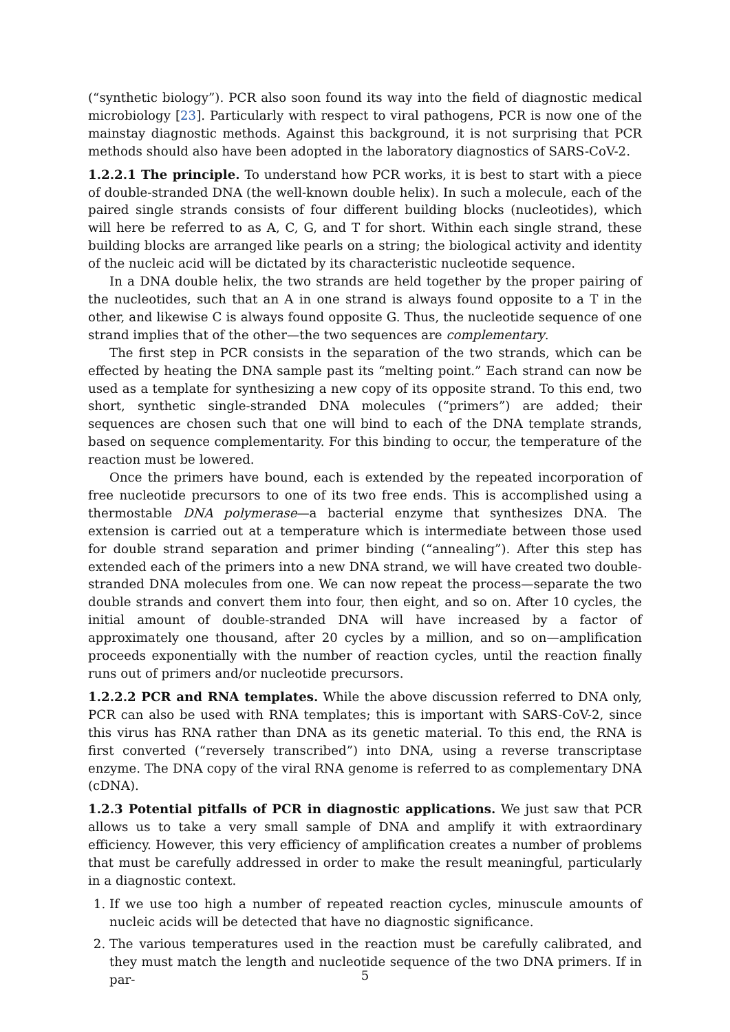(“synthetic biology”). PCR also soon found its way into the field of diagnostic medical microbiology [23]. Particularly with respect to viral pathogens, PCR is now one of the mainstay diagnostic methods. Against this background, it is not surprising that PCR methods should also have been adopted in the laboratory diagnostics of SARS-CoV-2.
1.2.2.1 The principle. To understand how PCR works, it is best to start with a piece of double-stranded DNA (the well-known double helix). In such a molecule, each of the paired single strands consists of four different building blocks (nucleotides), which will here be referred to as A, C, G, and T for short. Within each single strand, these building blocks are arranged like pearls on a string; the biological activity and identity of the nucleic acid will be dictated by its characteristic nucleotide sequence.
In a DNA double helix, the two strands are held together by the proper pairing of the nucleotides, such that an A in one strand is always found opposite to a T in the other, and likewise C is always found opposite G. Thus, the nucleotide sequence of one strand implies that of the other—the two sequences are complementary.
The first step in PCR consists in the separation of the two strands, which can be effected by heating the DNA sample past its “melting point.” Each strand can now be used as a template for synthesizing a new copy of its opposite strand. To this end, two short, synthetic single-stranded DNA molecules (“primers”) are added; their sequences are chosen such that one will bind to each of the DNA template strands, based on sequence complementarity. For this binding to occur, the temperature of the reaction must be lowered.
Once the primers have bound, each is extended by the repeated incorporation of free nucleotide precursors to one of its two free ends. This is accomplished using a thermostable DNA polymerase—a bacterial enzyme that synthesizes DNA. The extension is carried out at a temperature which is intermediate between those used for double strand separation and primer binding (“annealing”). After this step has extended each of the primers into a new DNA strand, we will have created two double-stranded DNA molecules from one. We can now repeat the process—separate the two double strands and convert them into four, then eight, and so on. After 10 cycles, the initial amount of double-stranded DNA will have increased by a factor of approximately one thousand, after 20 cycles by a million, and so on—amplification proceeds exponentially with the number of reaction cycles, until the reaction finally runs out of primers and/or nucleotide precursors.
1.2.2.2 PCR and RNA templates. While the above discussion referred to DNA only, PCR can also be used with RNA templates; this is important with SARS-CoV-2, since this virus has RNA rather than DNA as its genetic material. To this end, the RNA is first converted (“reversely transcribed”) into DNA, using a reverse transcriptase enzyme. The DNA copy of the viral RNA genome is referred to as complementary DNA (cDNA).
1.2.3 Potential pitfalls of PCR in diagnostic applications. We just saw that PCR allows us to take a very small sample of DNA and amplify it with extraordinary efficiency. However, this very efficiency of amplification creates a number of problems that must be carefully addressed in order to make the result meaningful, particularly in a diagnostic context.
1. If we use too high a number of repeated reaction cycles, minuscule amounts of nucleic acids will be detected that have no diagnostic significance.
2. The various temperatures used in the reaction must be carefully calibrated, and they must match the length and nucleotide sequence of the two DNA primers. If in par-
5